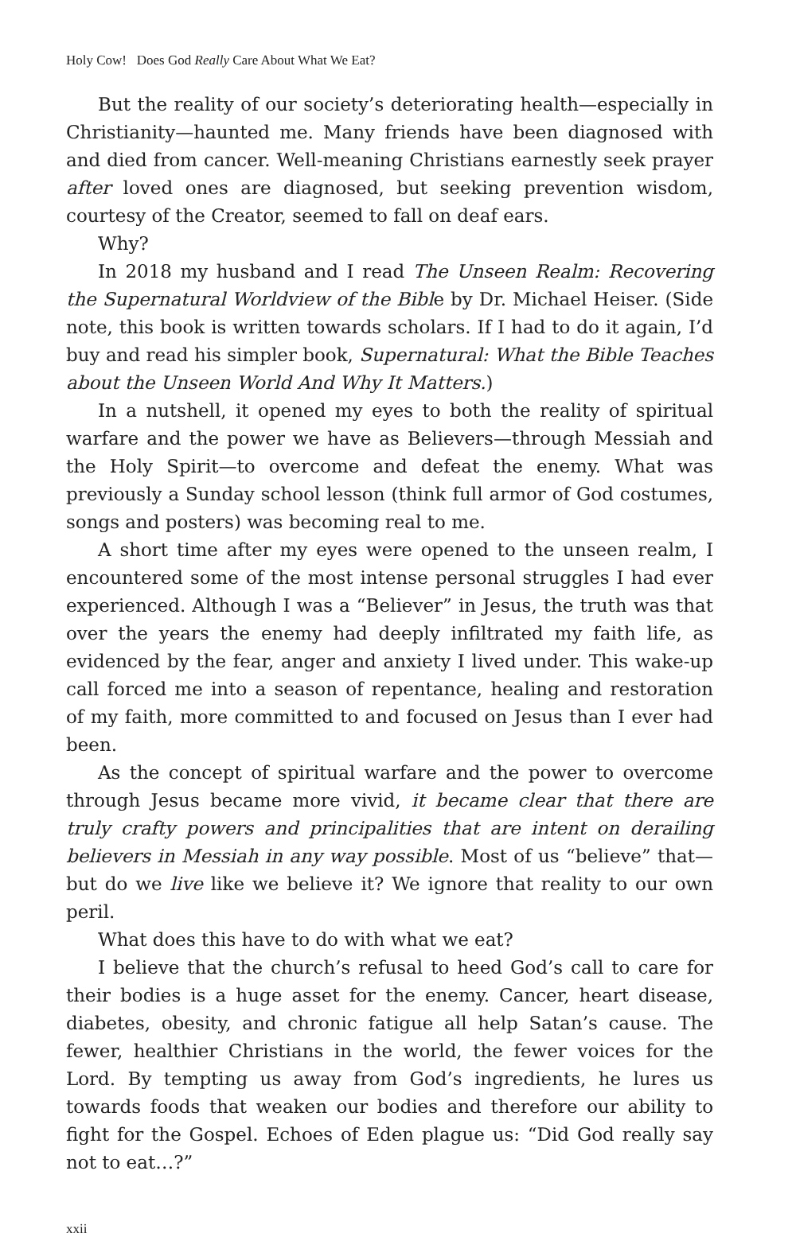Holy Cow! Does God Really Care About What We Eat?
But the reality of our society’s deteriorating health—especially in Christianity—haunted me. Many friends have been diagnosed with and died from cancer. Well-meaning Christians earnestly seek prayer after loved ones are diagnosed, but seeking prevention wisdom, courtesy of the Creator, seemed to fall on deaf ears.
Why?
In 2018 my husband and I read The Unseen Realm: Recovering the Supernatural Worldview of the Bible by Dr. Michael Heiser. (Side note, this book is written towards scholars. If I had to do it again, I’d buy and read his simpler book, Supernatural: What the Bible Teaches about the Unseen World And Why It Matters.)
In a nutshell, it opened my eyes to both the reality of spiritual warfare and the power we have as Believers—through Messiah and the Holy Spirit—to overcome and defeat the enemy. What was previously a Sunday school lesson (think full armor of God costumes, songs and posters) was becoming real to me.
A short time after my eyes were opened to the unseen realm, I encountered some of the most intense personal struggles I had ever experienced. Although I was a “Believer” in Jesus, the truth was that over the years the enemy had deeply infiltrated my faith life, as evidenced by the fear, anger and anxiety I lived under. This wake-up call forced me into a season of repentance, healing and restoration of my faith, more committed to and focused on Jesus than I ever had been.
As the concept of spiritual warfare and the power to overcome through Jesus became more vivid, it became clear that there are truly crafty powers and principalities that are intent on derailing believers in Messiah in any way possible. Most of us “believe” that—but do we live like we believe it? We ignore that reality to our own peril.
What does this have to do with what we eat?
I believe that the church’s refusal to heed God’s call to care for their bodies is a huge asset for the enemy. Cancer, heart disease, diabetes, obesity, and chronic fatigue all help Satan’s cause. The fewer, healthier Christians in the world, the fewer voices for the Lord. By tempting us away from God’s ingredients, he lures us towards foods that weaken our bodies and therefore our ability to fight for the Gospel. Echoes of Eden plague us: “Did God really say not to eat…?”
xxii